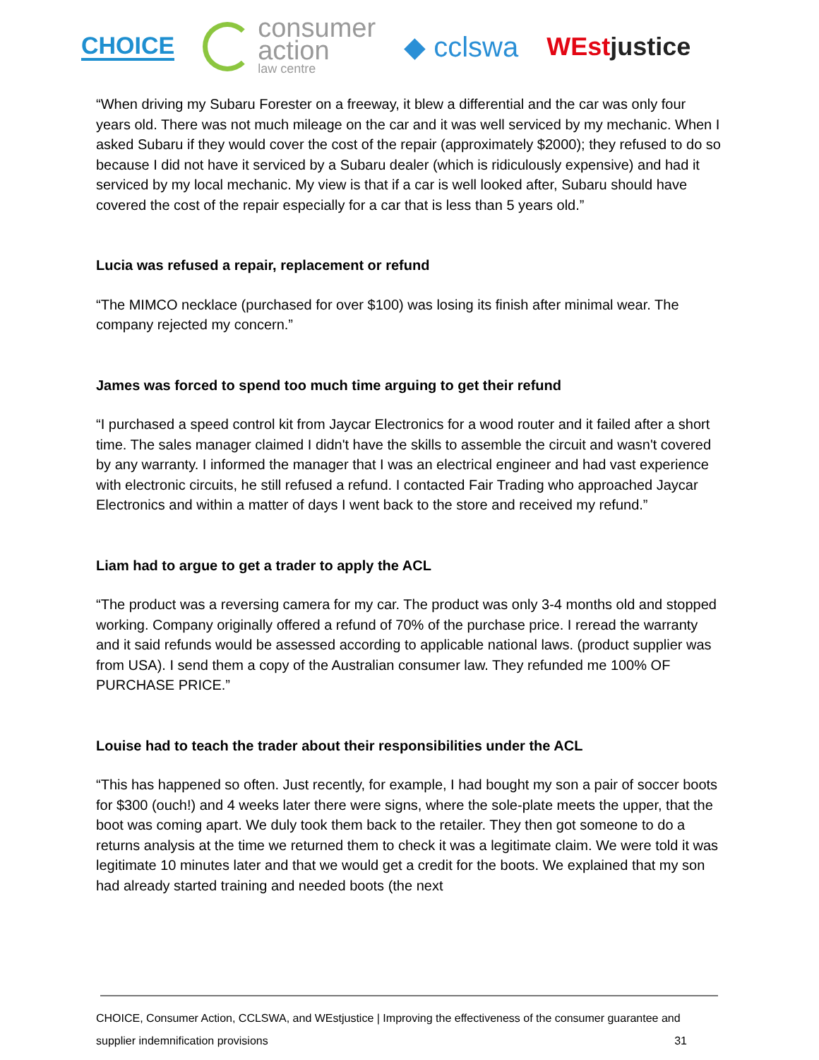CHOICE
consumer
action
law centre
◆ cclswa WEstjustice
“When driving my Subaru Forester on a freeway, it blew a differential and the car was only four years old. There was not much mileage on the car and it was well serviced by my mechanic. When I asked Subaru if they would cover the cost of the repair (approximately $2000); they refused to do so because I did not have it serviced by a Subaru dealer (which is ridiculously expensive) and had it serviced by my local mechanic. My view is that if a car is well looked after, Subaru should have covered the cost of the repair especially for a car that is less than 5 years old.”
Lucia was refused a repair, replacement or refund
“The MIMCO necklace (purchased for over $100) was losing its finish after minimal wear. The company rejected my concern.”
James was forced to spend too much time arguing to get their refund
“I purchased a speed control kit from Jaycar Electronics for a wood router and it failed after a short time. The sales manager claimed I didn't have the skills to assemble the circuit and wasn't covered by any warranty. I informed the manager that I was an electrical engineer and had vast experience with electronic circuits, he still refused a refund. I contacted Fair Trading who approached Jaycar Electronics and within a matter of days I went back to the store and received my refund.”
Liam had to argue to get a trader to apply the ACL
“The product was a reversing camera for my car. The product was only 3-4 months old and stopped working. Company originally offered a refund of 70% of the purchase price. I reread the warranty and it said refunds would be assessed according to applicable national laws. (product supplier was from USA). I send them a copy of the Australian consumer law. They refunded me 100% OF PURCHASE PRICE.”
Louise had to teach the trader about their responsibilities under the ACL
“This has happened so often. Just recently, for example, I had bought my son a pair of soccer boots for $300 (ouch!) and 4 weeks later there were signs, where the sole-plate meets the upper, that the boot was coming apart. We duly took them back to the retailer. They then got someone to do a returns analysis at the time we returned them to check it was a legitimate claim. We were told it was legitimate 10 minutes later and that we would get a credit for the boots. We explained that my son had already started training and needed boots (the next
CHOICE, Consumer Action, CCLSWA, and WEstjustice | Improving the effectiveness of the consumer guarantee and
supplier indemnification provisions 31